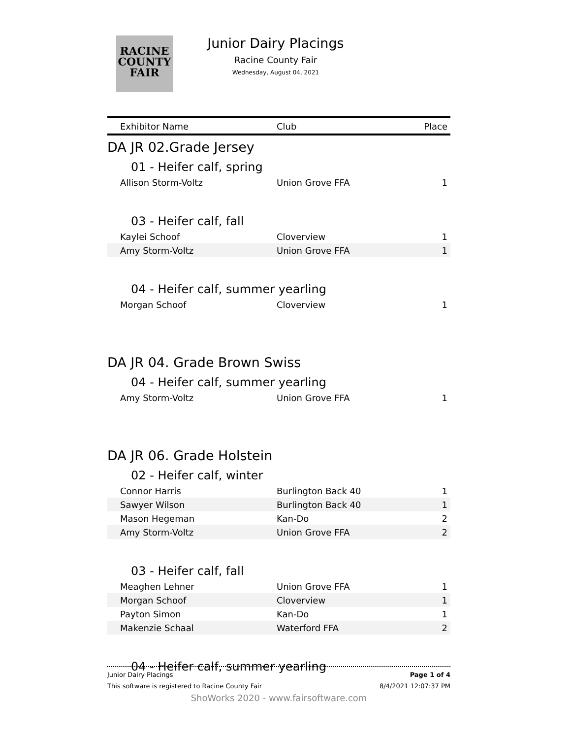RACINE
COUNTY
FAIR
Junior Dairy Placings
Racine County Fair
Wednesday, August 04, 2021
| Exhibitor Name | Club | Place |
| --- | --- | --- |
| DA JR 02.Grade Jersey | | |
| 01 - Heifer calf, spring | | |
| Allison Storm-Voltz | Union Grove FFA | 1 |
| 03 - Heifer calf, fall | | |
| Kaylei Schoof | Cloverview | 1 |
| Amy Storm-Voltz | Union Grove FFA | 1 |
| 04 - Heifer calf, summer yearling | | |
| Morgan Schoof | Cloverview | 1 |
| DA JR 04. Grade Brown Swiss | | |
| 04 - Heifer calf, summer yearling | | |
| Amy Storm-Voltz | Union Grove FFA | 1 |
| DA JR 06. Grade Holstein | | |
| 02 - Heifer calf, winter | | |
| Connor Harris | Burlington Back 40 | 1 |
| Sawyer Wilson | Burlington Back 40 | 1 |
| Mason Hegeman | Kan-Do | 2 |
| Amy Storm-Voltz | Union Grove FFA | 2 |
| 03 - Heifer calf, fall | | |
| Meaghen Lehner | Union Grove FFA | 1 |
| Morgan Schoof | Cloverview | 1 |
| Payton Simon | Kan-Do | 1 |
| Makenzie Schaal | Waterford FFA | 2 |
| 04 - Heifer calf, summer yearling | | |
Junior Dairy Placings Page 1 of 4
This software is registered to Racine County Fair 8/4/2021 12:07:37 PM
ShoWorks 2020 - www.fairsoftware.com